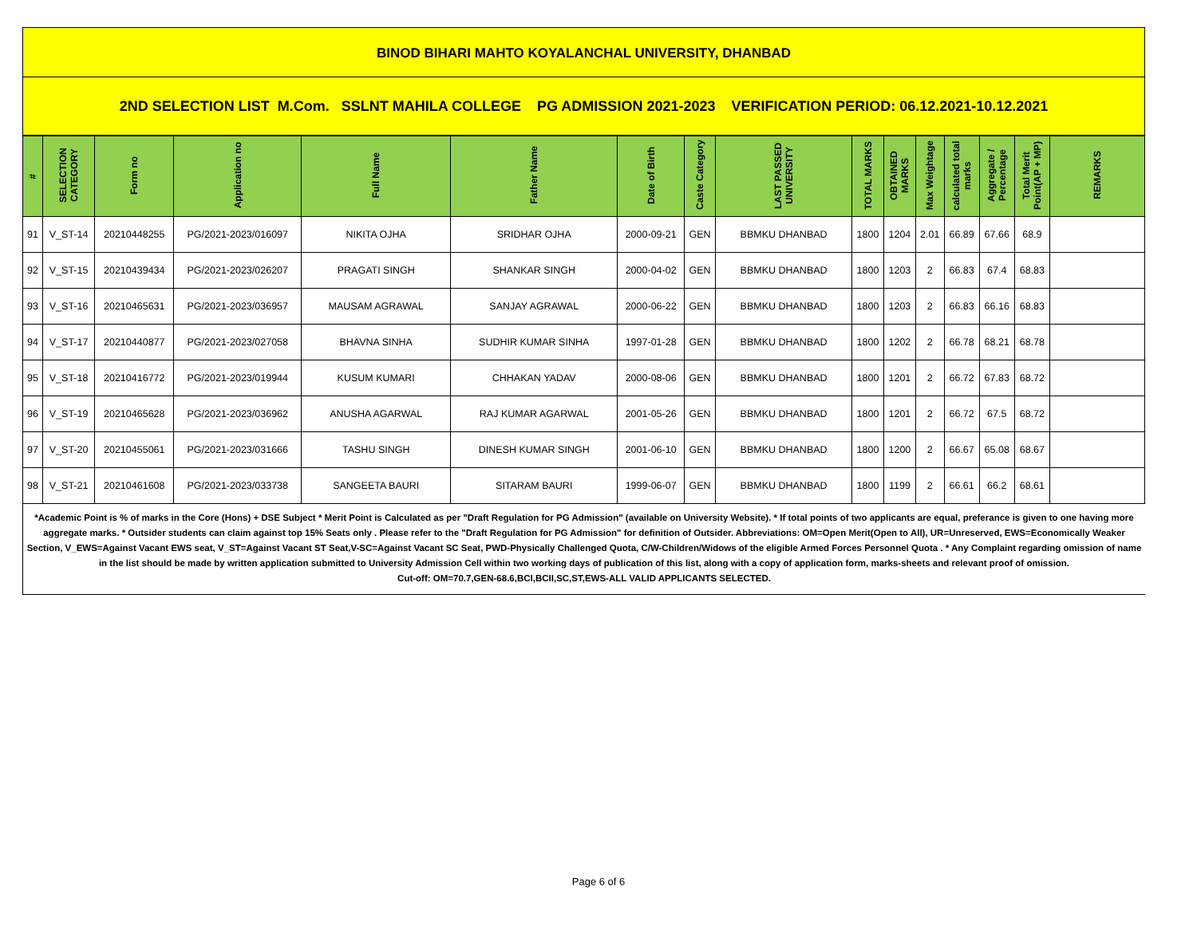BINOD BIHARI MAHTO KOYALANCHAL UNIVERSITY, DHANBAD
2ND SELECTION LIST M.Com. SSLNT MAHILA COLLEGE PG ADMISSION 2021-2023 VERIFICATION PERIOD: 06.12.2021-10.12.2021
| # | SELECTION CATEGORY | Form no | Application no | Full Name | Father Name | Date of Birth | Caste Category | LAST PASSED UNIVERSITY | TOTAL MARKS | OBTAINED MARKS | Max Weightage | calculated total marks | Aggregate / Percentage | Total Merit Point(AP + MP) | REMARKS |
| --- | --- | --- | --- | --- | --- | --- | --- | --- | --- | --- | --- | --- | --- | --- | --- |
| 91 | V_ST-14 | 20210448255 | PG/2021-2023/016097 | NIKITA OJHA | SRIDHAR OJHA | 2000-09-21 | GEN | BBMKU DHANBAD | 1800 | 1204 | 2.01 | 66.89 | 67.66 | 68.9 | |
| 92 | V_ST-15 | 20210439434 | PG/2021-2023/026207 | PRAGATI SINGH | SHANKAR SINGH | 2000-04-02 | GEN | BBMKU DHANBAD | 1800 | 1203 | 2 | 66.83 | 67.4 | 68.83 | |
| 93 | V_ST-16 | 20210465631 | PG/2021-2023/036957 | MAUSAM AGRAWAL | SANJAY AGRAWAL | 2000-06-22 | GEN | BBMKU DHANBAD | 1800 | 1203 | 2 | 66.83 | 66.16 | 68.83 | |
| 94 | V_ST-17 | 20210440877 | PG/2021-2023/027058 | BHAVNA SINHA | SUDHIR KUMAR SINHA | 1997-01-28 | GEN | BBMKU DHANBAD | 1800 | 1202 | 2 | 66.78 | 68.21 | 68.78 | |
| 95 | V_ST-18 | 20210416772 | PG/2021-2023/019944 | KUSUM KUMARI | CHHAKAN YADAV | 2000-08-06 | GEN | BBMKU DHANBAD | 1800 | 1201 | 2 | 66.72 | 67.83 | 68.72 | |
| 96 | V_ST-19 | 20210465628 | PG/2021-2023/036962 | ANUSHA AGARWAL | RAJ KUMAR AGARWAL | 2001-05-26 | GEN | BBMKU DHANBAD | 1800 | 1201 | 2 | 66.72 | 67.5 | 68.72 | |
| 97 | V_ST-20 | 20210455061 | PG/2021-2023/031666 | TASHU SINGH | DINESH KUMAR SINGH | 2001-06-10 | GEN | BBMKU DHANBAD | 1800 | 1200 | 2 | 66.67 | 65.08 | 68.67 | |
| 98 | V_ST-21 | 20210461608 | PG/2021-2023/033738 | SANGEETA BAURI | SITARAM BAURI | 1999-06-07 | GEN | BBMKU DHANBAD | 1800 | 1199 | 2 | 66.61 | 66.2 | 68.61 | |
*Academic Point is % of marks in the Core (Hons) + DSE Subject * Merit Point is Calculated as per "Draft Regulation for PG Admission" (available on University Website). * If total points of two applicants are equal, preferance is given to one having more aggregate marks. * Outsider students can claim against top 15% Seats only . Please refer to the "Draft Regulation for PG Admission" for definition of Outsider. Abbreviations: OM=Open Merit(Open to All), UR=Unreserved, EWS=Economically Weaker Section, V_EWS=Against Vacant EWS seat, V_ST=Against Vacant ST Seat,V-SC=Against Vacant SC Seat, PWD-Physically Challenged Quota, C/W-Children/Widows of the eligible Armed Forces Personnel Quota . * Any Complaint regarding omission of name in the list should be made by written application submitted to University Admission Cell within two working days of publication of this list, along with a copy of application form, marks-sheets and relevant proof of omission.
Cut-off: OM=70.7,GEN-68.6,BCI,BCII,SC,ST,EWS-ALL VALID APPLICANTS SELECTED.
Page 6 of 6